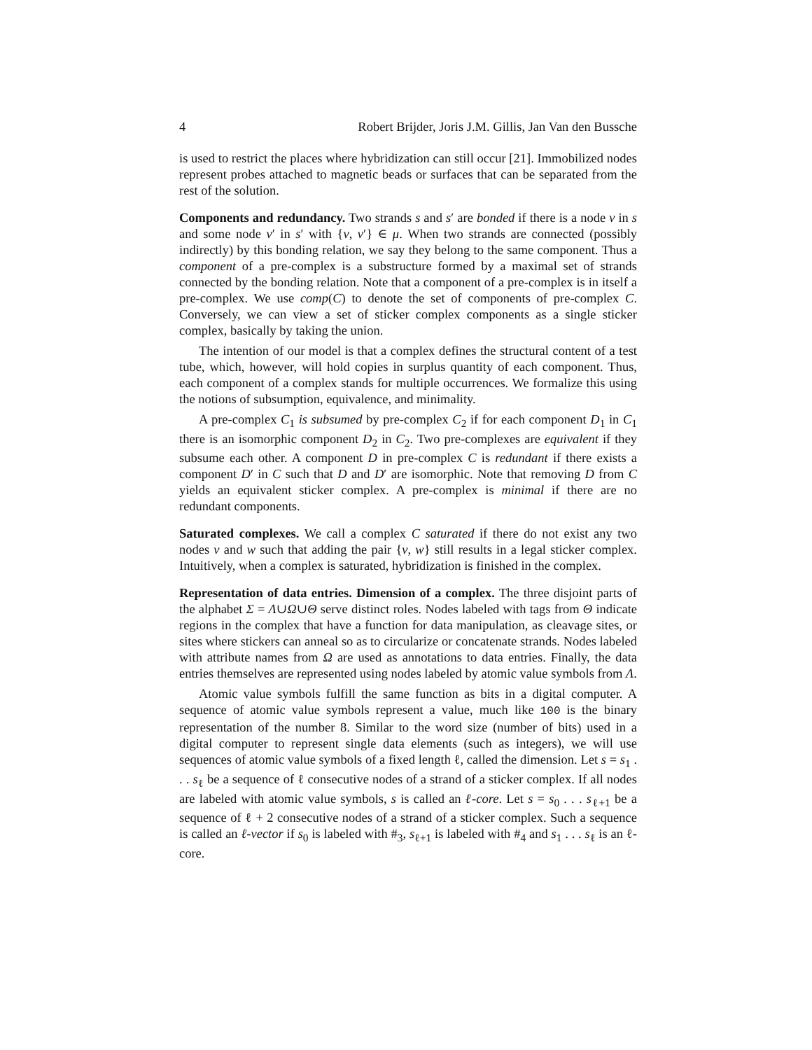4 Robert Brijder, Joris J.M. Gillis, Jan Van den Bussche
is used to restrict the places where hybridization can still occur [21]. Immobilized nodes represent probes attached to magnetic beads or surfaces that can be separated from the rest of the solution.
Components and redundancy. Two strands s and s′ are bonded if there is a node v in s and some node v′ in s′ with {v, v′} ∈ μ. When two strands are connected (possibly indirectly) by this bonding relation, we say they belong to the same component. Thus a component of a pre-complex is a substructure formed by a maximal set of strands connected by the bonding relation. Note that a component of a pre-complex is in itself a pre-complex. We use comp(C) to denote the set of components of pre-complex C. Conversely, we can view a set of sticker complex components as a single sticker complex, basically by taking the union.
The intention of our model is that a complex defines the structural content of a test tube, which, however, will hold copies in surplus quantity of each component. Thus, each component of a complex stands for multiple occurrences. We formalize this using the notions of subsumption, equivalence, and minimality.
A pre-complex C<sub>1</sub> is subsumed by pre-complex C<sub>2</sub> if for each component D<sub>1</sub> in C<sub>1</sub> there is an isomorphic component D<sub>2</sub> in C<sub>2</sub>. Two pre-complexes are equivalent if they subsume each other. A component D in pre-complex C is redundant if there exists a component D′ in C such that D and D′ are isomorphic. Note that removing D from C yields an equivalent sticker complex. A pre-complex is minimal if there are no redundant components.
Saturated complexes. We call a complex C saturated if there do not exist any two nodes v and w such that adding the pair {v, w} still results in a legal sticker complex. Intuitively, when a complex is saturated, hybridization is finished in the complex.
Representation of data entries. Dimension of a complex. The three disjoint parts of the alphabet Σ = Λ∪Ω∪Θ serve distinct roles. Nodes labeled with tags from Θ indicate regions in the complex that have a function for data manipulation, as cleavage sites, or sites where stickers can anneal so as to circularize or concatenate strands. Nodes labeled with attribute names from Ω are used as annotations to data entries. Finally, the data entries themselves are represented using nodes labeled by atomic value symbols from Λ.
Atomic value symbols fulfill the same function as bits in a digital computer. A sequence of atomic value symbols represent a value, much like 100 is the binary representation of the number 8. Similar to the word size (number of bits) used in a digital computer to represent single data elements (such as integers), we will use sequences of atomic value symbols of a fixed length ℓ, called the dimension. Let s = s<sub>1</sub> . . . s<sub>ℓ</sub> be a sequence of ℓ consecutive nodes of a strand of a sticker complex. If all nodes are labeled with atomic value symbols, s is called an ℓ-core. Let s = s<sub>0</sub> . . . s<sub>ℓ+1</sub> be a sequence of ℓ + 2 consecutive nodes of a strand of a sticker complex. Such a sequence is called an ℓ-vector if s<sub>0</sub> is labeled with #<sub>3</sub>, s<sub>ℓ+1</sub> is labeled with #<sub>4</sub> and s<sub>1</sub> . . . s<sub>ℓ</sub> is an ℓ-core.